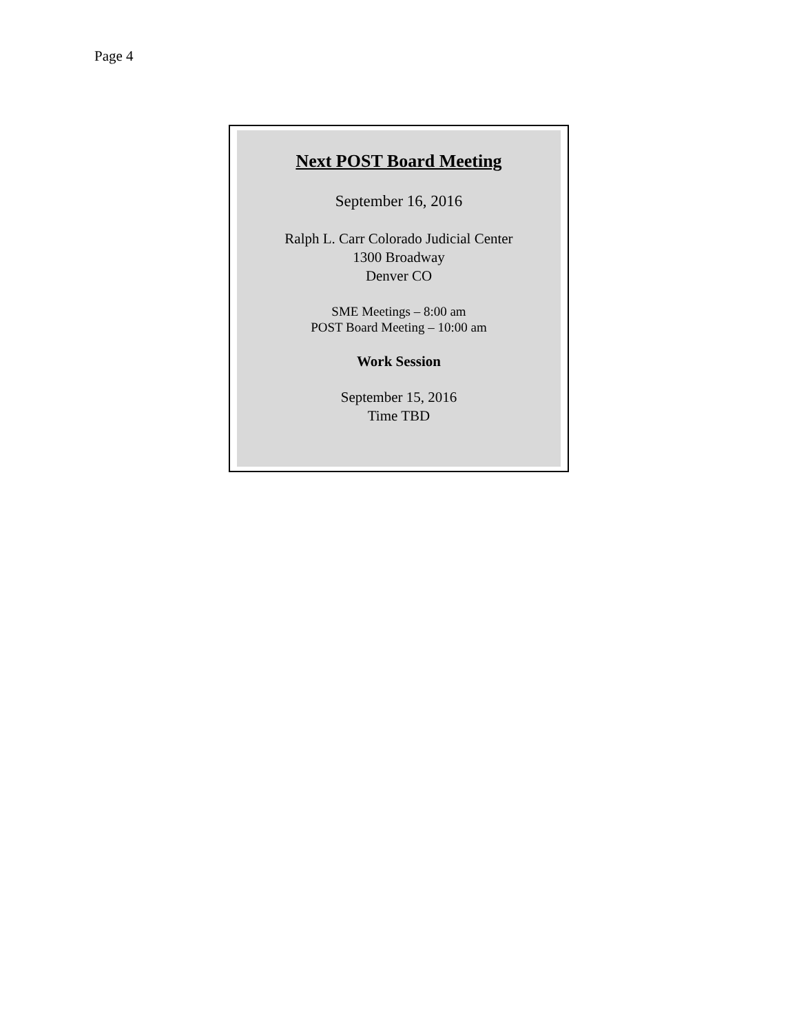Page 4
Next POST Board Meeting
September 16, 2016
Ralph L. Carr Colorado Judicial Center
1300 Broadway
Denver CO
SME Meetings – 8:00 am
POST Board Meeting – 10:00 am
Work Session
September 15, 2016
Time TBD